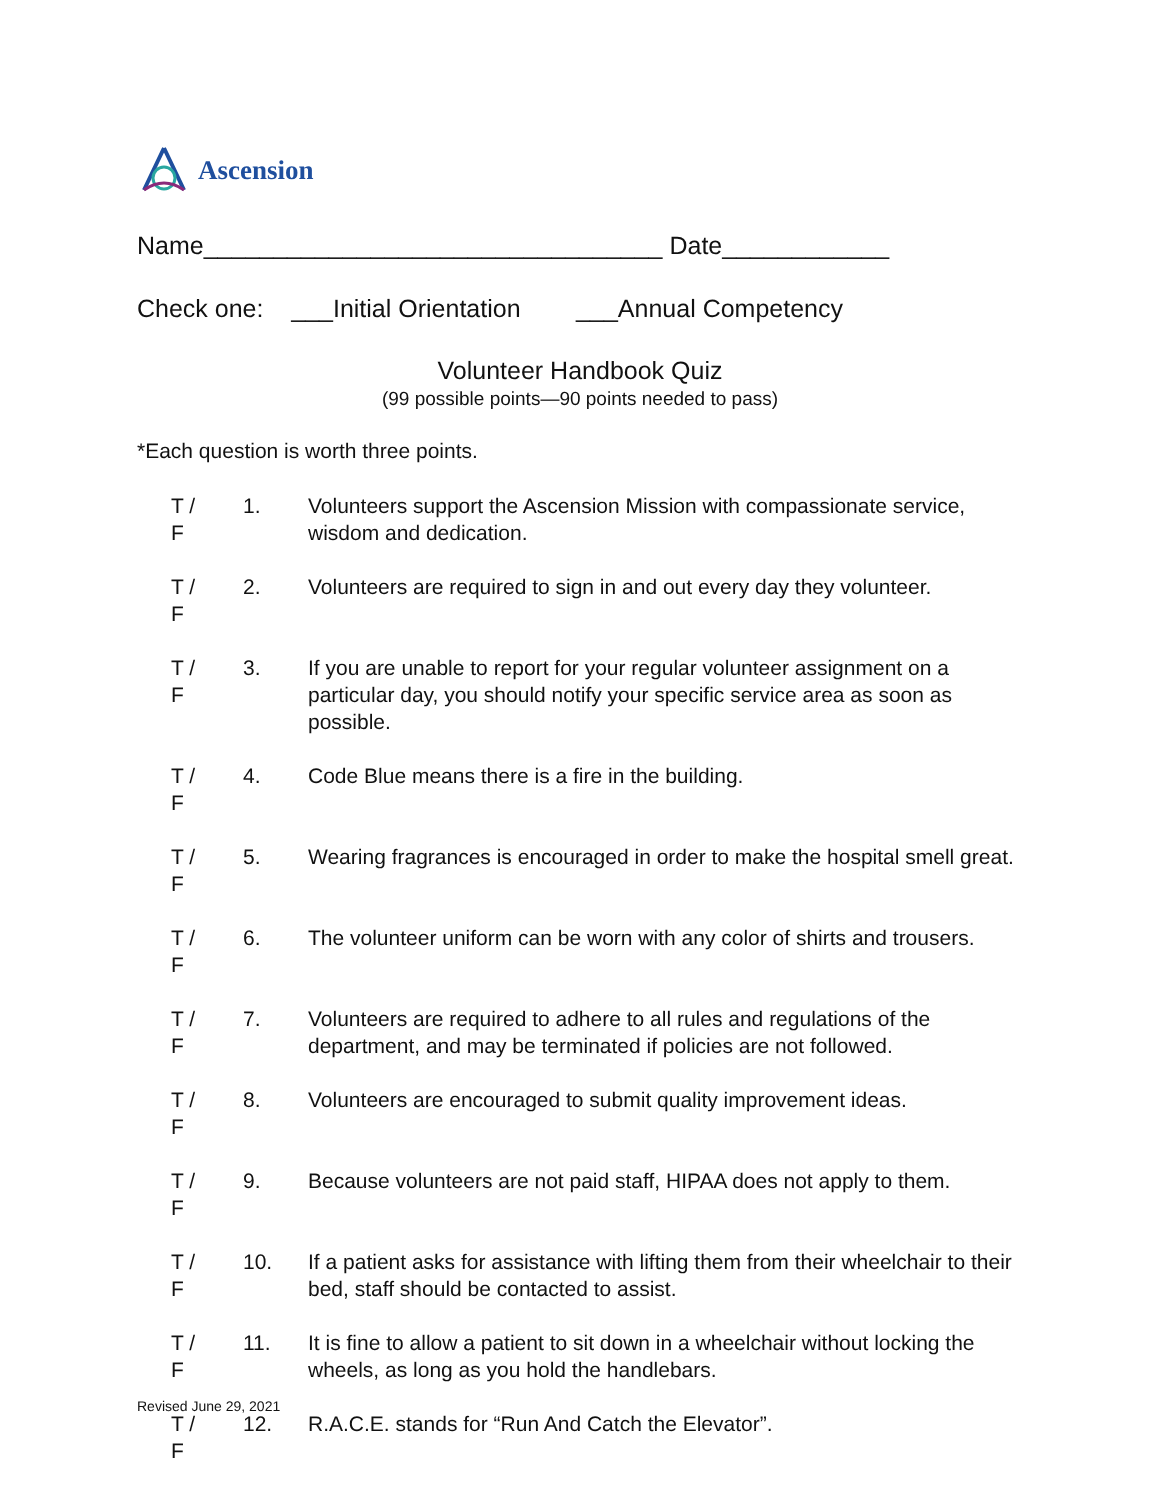Ascension
Name_________________________________ Date____________
Check one: ___Initial Orientation ___Annual Competency
Volunteer Handbook Quiz
(99 possible points—90 points needed to pass)
*Each question is worth three points.
T / F
1. Volunteers support the Ascension Mission with compassionate service, wisdom and dedication.
T / F
2. Volunteers are required to sign in and out every day they volunteer.
T / F
3. If you are unable to report for your regular volunteer assignment on a particular day, you should notify your specific service area as soon as possible.
T / F
4. Code Blue means there is a fire in the building.
T / F
5. Wearing fragrances is encouraged in order to make the hospital smell great.
T / F
6. The volunteer uniform can be worn with any color of shirts and trousers.
T / F
7. Volunteers are required to adhere to all rules and regulations of the department, and may be terminated if policies are not followed.
T / F
8. Volunteers are encouraged to submit quality improvement ideas.
T / F
9. Because volunteers are not paid staff, HIPAA does not apply to them.
T / F
10. If a patient asks for assistance with lifting them from their wheelchair to their bed, staff should be contacted to assist.
T / F
11. It is fine to allow a patient to sit down in a wheelchair without locking the wheels, as long as you hold the handlebars.
T / F
12. R.A.C.E. stands for “Run And Catch the Elevator”.
Revised June 29, 2021